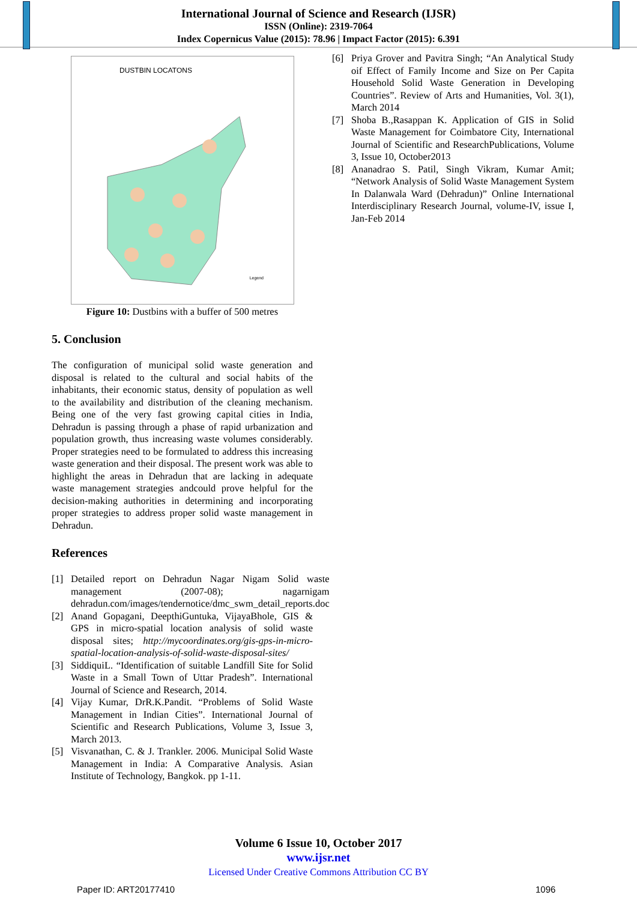International Journal of Science and Research (IJSR)
ISSN (Online): 2319-7064
Index Copernicus Value (2015): 78.96 | Impact Factor (2015): 6.391
DUSTBIN LOCATONS
Legend
Figure 10: Dustbins with a buffer of 500 metres
5. Conclusion
The configuration of municipal solid waste generation and disposal is related to the cultural and social habits of the inhabitants, their economic status, density of population as well to the availability and distribution of the cleaning mechanism. Being one of the very fast growing capital cities in India, Dehradun is passing through a phase of rapid urbanization and population growth, thus increasing waste volumes considerably. Proper strategies need to be formulated to address this increasing waste generation and their disposal. The present work was able to highlight the areas in Dehradun that are lacking in adequate waste management strategies andcould prove helpful for the decision-making authorities in determining and incorporating proper strategies to address proper solid waste management in Dehradun.
References
[1] Detailed report on Dehradun Nagar Nigam Solid waste management (2007-08); nagarnigam dehradun.com/images/tendernotice/dmc_swm_detail_reports.doc
[2] Anand Gopagani, DeepthiGuntuka, VijayaBhole, GIS & GPS in micro-spatial location analysis of solid waste disposal sites; http://mycoordinates.org/gis-gps-in-micro-spatial-location-analysis-of-solid-waste-disposal-sites/
[3] SiddiquiL. “Identification of suitable Landfill Site for Solid Waste in a Small Town of Uttar Pradesh”. International Journal of Science and Research, 2014.
[4] Vijay Kumar, DrR.K.Pandit. “Problems of Solid Waste Management in Indian Cities”. International Journal of Scientific and Research Publications, Volume 3, Issue 3, March 2013.
[5] Visvanathan, C. & J. Trankler. 2006. Municipal Solid Waste Management in India: A Comparative Analysis. Asian Institute of Technology, Bangkok. pp 1-11.
[6] Priya Grover and Pavitra Singh; “An Analytical Study oif Effect of Family Income and Size on Per Capita Household Solid Waste Generation in Developing Countries”. Review of Arts and Humanities, Vol. 3(1), March 2014
[7] Shoba B.,Rasappan K. Application of GIS in Solid Waste Management for Coimbatore City, International Journal of Scientific and ResearchPublications, Volume 3, Issue 10, October2013
[8] Ananadrao S. Patil, Singh Vikram, Kumar Amit; “Network Analysis of Solid Waste Management System In Dalanwala Ward (Dehradun)” Online International Interdisciplinary Research Journal, volume-IV, issue I, Jan-Feb 2014
Volume 6 Issue 10, October 2017
www.ijsr.net
Licensed Under Creative Commons Attribution CC BY
Paper ID: ART20177410 1096